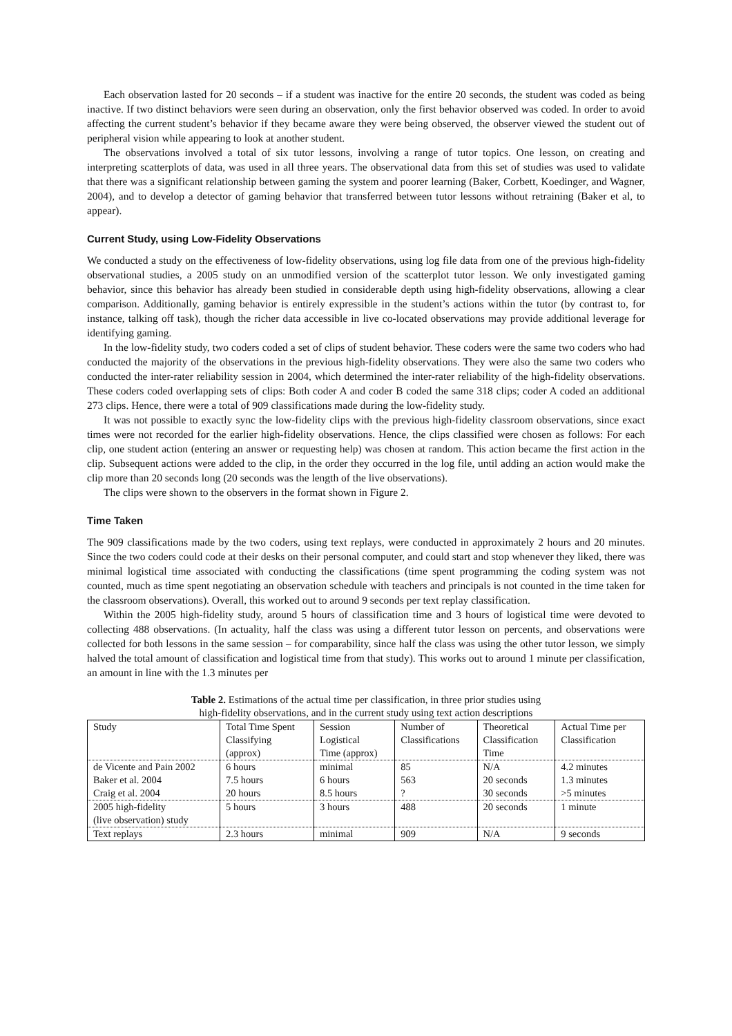Each observation lasted for 20 seconds – if a student was inactive for the entire 20 seconds, the student was coded as being inactive. If two distinct behaviors were seen during an observation, only the first behavior observed was coded. In order to avoid affecting the current student’s behavior if they became aware they were being observed, the observer viewed the student out of peripheral vision while appearing to look at another student.
The observations involved a total of six tutor lessons, involving a range of tutor topics. One lesson, on creating and interpreting scatterplots of data, was used in all three years. The observational data from this set of studies was used to validate that there was a significant relationship between gaming the system and poorer learning (Baker, Corbett, Koedinger, and Wagner, 2004), and to develop a detector of gaming behavior that transferred between tutor lessons without retraining (Baker et al, to appear).
Current Study, using Low-Fidelity Observations
We conducted a study on the effectiveness of low-fidelity observations, using log file data from one of the previous high-fidelity observational studies, a 2005 study on an unmodified version of the scatterplot tutor lesson. We only investigated gaming behavior, since this behavior has already been studied in considerable depth using high-fidelity observations, allowing a clear comparison. Additionally, gaming behavior is entirely expressible in the student’s actions within the tutor (by contrast to, for instance, talking off task), though the richer data accessible in live co-located observations may provide additional leverage for identifying gaming.
In the low-fidelity study, two coders coded a set of clips of student behavior. These coders were the same two coders who had conducted the majority of the observations in the previous high-fidelity observations. They were also the same two coders who conducted the inter-rater reliability session in 2004, which determined the inter-rater reliability of the high-fidelity observations. These coders coded overlapping sets of clips: Both coder A and coder B coded the same 318 clips; coder A coded an additional 273 clips. Hence, there were a total of 909 classifications made during the low-fidelity study.
It was not possible to exactly sync the low-fidelity clips with the previous high-fidelity classroom observations, since exact times were not recorded for the earlier high-fidelity observations. Hence, the clips classified were chosen as follows: For each clip, one student action (entering an answer or requesting help) was chosen at random. This action became the first action in the clip. Subsequent actions were added to the clip, in the order they occurred in the log file, until adding an action would make the clip more than 20 seconds long (20 seconds was the length of the live observations).
The clips were shown to the observers in the format shown in Figure 2.
Time Taken
The 909 classifications made by the two coders, using text replays, were conducted in approximately 2 hours and 20 minutes. Since the two coders could code at their desks on their personal computer, and could start and stop whenever they liked, there was minimal logistical time associated with conducting the classifications (time spent programming the coding system was not counted, much as time spent negotiating an observation schedule with teachers and principals is not counted in the time taken for the classroom observations). Overall, this worked out to around 9 seconds per text replay classification.
Within the 2005 high-fidelity study, around 5 hours of classification time and 3 hours of logistical time were devoted to collecting 488 observations. (In actuality, half the class was using a different tutor lesson on percents, and observations were collected for both lessons in the same session – for comparability, since half the class was using the other tutor lesson, we simply halved the total amount of classification and logistical time from that study). This works out to around 1 minute per classification, an amount in line with the 1.3 minutes per
Table 2. Estimations of the actual time per classification, in three prior studies using
high-fidelity observations, and in the current study using text action descriptions
| Study | Total Time Spent Classifying (approx) | Session Logistical Time (approx) | Number of Classifications | Theoretical Classification Time | Actual Time per Classification |
| de Vicente and Pain 2002 | 6 hours | minimal | 85 | N/A | 4.2 minutes |
| Baker et al. 2004 | 7.5 hours | 6 hours | 563 | 20 seconds | 1.3 minutes |
| Craig et al. 2004 | 20 hours | 8.5 hours | ? | 30 seconds | >5 minutes |
| 2005 high-fidelity (live observation) study | 5 hours | 3 hours | 488 | 20 seconds | 1 minute |
| Text replays | 2.3 hours | minimal | 909 | N/A | 9 seconds |